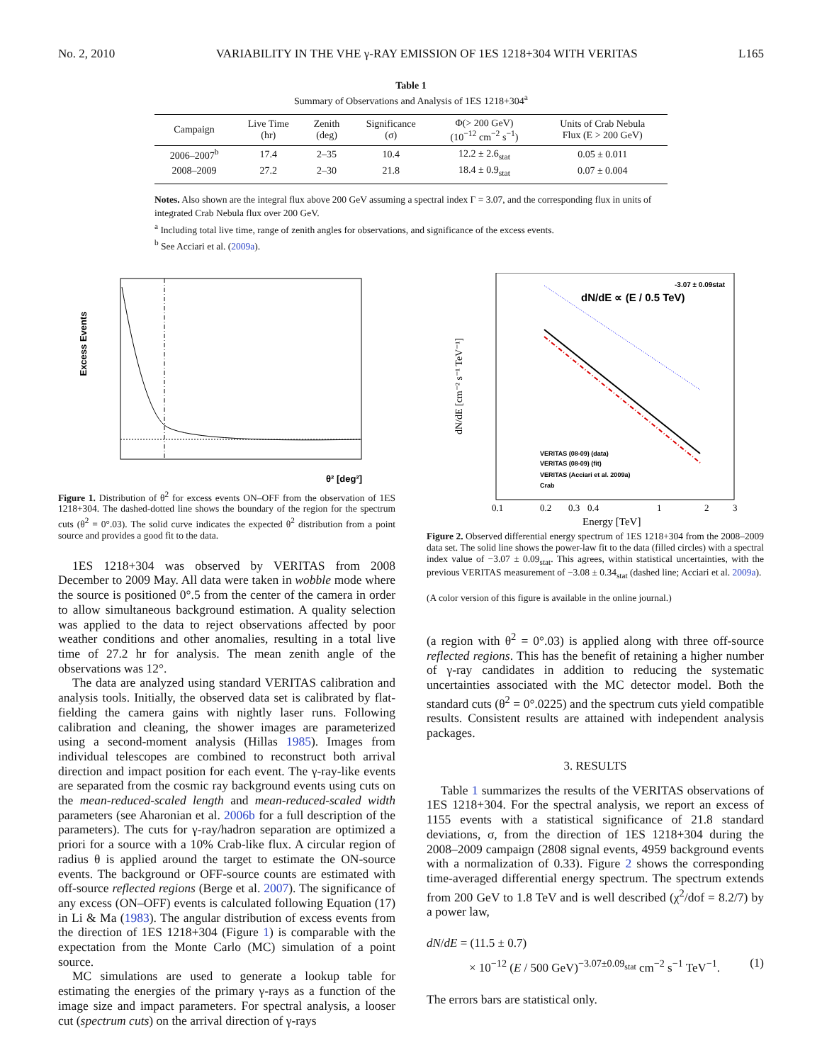No. 2, 2010 VARIABILITY IN THE VHE γ-RAY EMISSION OF 1ES 1218+304 WITH VERITAS L165
Table 1
Summary of Observations and Analysis of 1ES 1218+304<sup>a</sup>
| Campaign | Live Time (hr) | Zenith (deg) | Significance (σ) | Φ(> 200 GeV) (10<sup>−12</sup> cm<sup>−2</sup> s<sup>−1</sup>) | Units of Crab Nebula Flux (E > 200 GeV) |
| --- | --- | --- | --- | --- | --- |
| 2006–2007<sup>b</sup> | 17.4 | 2–35 | 10.4 | 12.2 ± 2.6<sub>stat</sub> | 0.05 ± 0.011 |
| 2008–2009 | 27.2 | 2–30 | 21.8 | 18.4 ± 0.9<sub>stat</sub> | 0.07 ± 0.004 |
Notes. Also shown are the integral flux above 200 GeV assuming a spectral index Γ = 3.07, and the corresponding flux in units of integrated Crab Nebula flux over 200 GeV.
<sup>a</sup> Including total live time, range of zenith angles for observations, and significance of the excess events.
<sup>b</sup> See Acciari et al. (2009a).
Excess Events
θ² [deg²]
Figure 1. Distribution of θ<sup>2</sup> for excess events ON–OFF from the observation of 1ES 1218+304. The dashed-dotted line shows the boundary of the region for the spectrum cuts (θ<sup>2</sup> = 0°.03). The solid curve indicates the expected θ<sup>2</sup> distribution from a point source and provides a good fit to the data.
1ES 1218+304 was observed by VERITAS from 2008 December to 2009 May. All data were taken in wobble mode where the source is positioned 0°.5 from the center of the camera in order to allow simultaneous background estimation. A quality selection was applied to the data to reject observations affected by poor weather conditions and other anomalies, resulting in a total live time of 27.2 hr for analysis. The mean zenith angle of the observations was 12°.
The data are analyzed using standard VERITAS calibration and analysis tools. Initially, the observed data set is calibrated by flat-fielding the camera gains with nightly laser runs. Following calibration and cleaning, the shower images are parameterized using a second-moment analysis (Hillas 1985). Images from individual telescopes are combined to reconstruct both arrival direction and impact position for each event. The γ-ray-like events are separated from the cosmic ray background events using cuts on the mean-reduced-scaled length and mean-reduced-scaled width parameters (see Aharonian et al. 2006b for a full description of the parameters). The cuts for γ-ray/hadron separation are optimized a priori for a source with a 10% Crab-like flux. A circular region of radius θ is applied around the target to estimate the ON-source events. The background or OFF-source counts are estimated with off-source reflected regions (Berge et al. 2007). The significance of any excess (ON–OFF) events is calculated following Equation (17) in Li & Ma (1983). The angular distribution of excess events from the direction of 1ES 1218+304 (Figure 1) is comparable with the expectation from the Monte Carlo (MC) simulation of a point source.
MC simulations are used to generate a lookup table for estimating the energies of the primary γ-rays as a function of the image size and impact parameters. For spectral analysis, a looser cut (spectrum cuts) on the arrival direction of γ-rays
dN/dE ∝ (E / 0.5 TeV)
-3.07 ± 0.09stat
VERITAS (08-09) (data)
VERITAS (08-09) (fit)
VERITAS (Acciari et al. 2009a)
Crab
dN/dE [cm⁻² s⁻¹ TeV⁻¹]
0.1
0.2
0.3
0.4
1
2
3
Energy [TeV]
Figure 2. Observed differential energy spectrum of 1ES 1218+304 from the 2008–2009 data set. The solid line shows the power-law fit to the data (filled circles) with a spectral index value of −3.07 ± 0.09<sub>stat</sub>. This agrees, within statistical uncertainties, with the previous VERITAS measurement of −3.08 ± 0.34<sub>stat</sub> (dashed line; Acciari et al. 2009a).
(A color version of this figure is available in the online journal.)
(a region with θ<sup>2</sup> = 0°.03) is applied along with three off-source reflected regions. This has the benefit of retaining a higher number of γ-ray candidates in addition to reducing the systematic uncertainties associated with the MC detector model. Both the standard cuts (θ<sup>2</sup> = 0°.0225) and the spectrum cuts yield compatible results. Consistent results are attained with independent analysis packages.
3. RESULTS
Table 1 summarizes the results of the VERITAS observations of 1ES 1218+304. For the spectral analysis, we report an excess of 1155 events with a statistical significance of 21.8 standard deviations, σ, from the direction of 1ES 1218+304 during the 2008–2009 campaign (2808 signal events, 4959 background events with a normalization of 0.33). Figure 2 shows the corresponding time-averaged differential energy spectrum. The spectrum extends from 200 GeV to 1.8 TeV and is well described (χ<sup>2</sup>/dof = 8.2/7) by a power law,
dN/dE = (11.5 ± 0.7)
× 10<sup>−12</sup> (E / 500 GeV)<sup>−3.07±0.09<sub>stat</sub></sup> cm<sup>−2</sup> s<sup>−1</sup> TeV<sup>−1</sup>. (1)
The errors bars are statistical only.